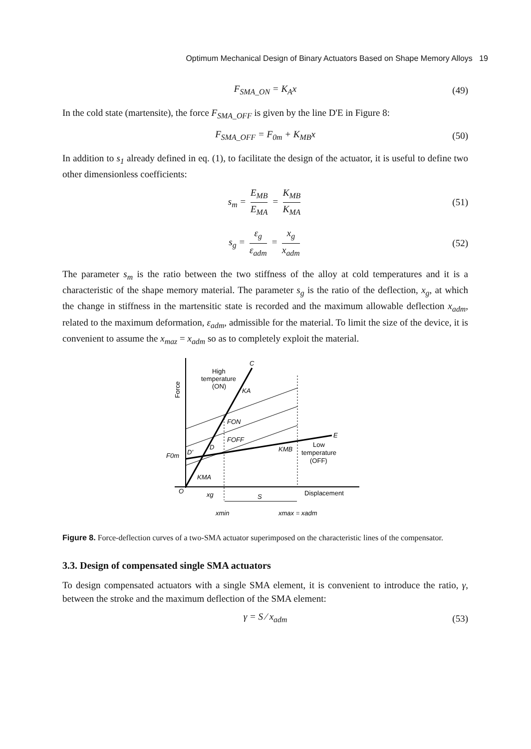Optimum Mechanical Design of Binary Actuators Based on Shape Memory Alloys 19
F<sub>SMA_ON</sub> = K<sub>A</sub>x (49)
In the cold state (martensite), the force F<sub>SMA_OFF</sub> is given by the line D'E in Figure 8:
F<sub>SMA_OFF</sub> = F<sub>0m</sub> + K<sub>MB</sub>x (50)
In addition to s<sub>1</sub> already defined in eq. (1), to facilitate the design of the actuator, it is useful to define two other dimensionless coefficients:
s<sub>m</sub> = E<sub>MB</sub> E<sub>MA</sub> = K<sub>MB</sub> K<sub>MA</sub> (51)
s<sub>g</sub> = ε<sub>g</sub> ε<sub>adm</sub> = x<sub>g</sub> x<sub>adm</sub> (52)
The parameter s<sub>m</sub> is the ratio between the two stiffness of the alloy at cold temperatures and it is a characteristic of the shape memory material. The parameter s<sub>g</sub> is the ratio of the deflection, x<sub>g</sub>, at which the change in stiffness in the martensitic state is recorded and the maximum allowable deflection x<sub>adm</sub>, related to the maximum deformation, ε<sub>adm</sub>, admissible for the material. To limit the size of the device, it is convenient to assume the x<sub>maz</sub> = x<sub>adm</sub> so as to completely exploit the material.
High
temperature
(ON)
Force
C
KA
FON
FOFF
E
KMB
Low
temperature
(OFF)
F0m
D′
D
KMA
O
xg
S
Displacement
xmin
xmax = xadm
Figure 8. Force-deflection curves of a two-SMA actuator superimposed on the characteristic lines of the compensator.
3.3. Design of compensated single SMA actuators
To design compensated actuators with a single SMA element, it is convenient to introduce the ratio, γ, between the stroke and the maximum deflection of the SMA element:
γ = S ⁄ x<sub>adm</sub> (53)